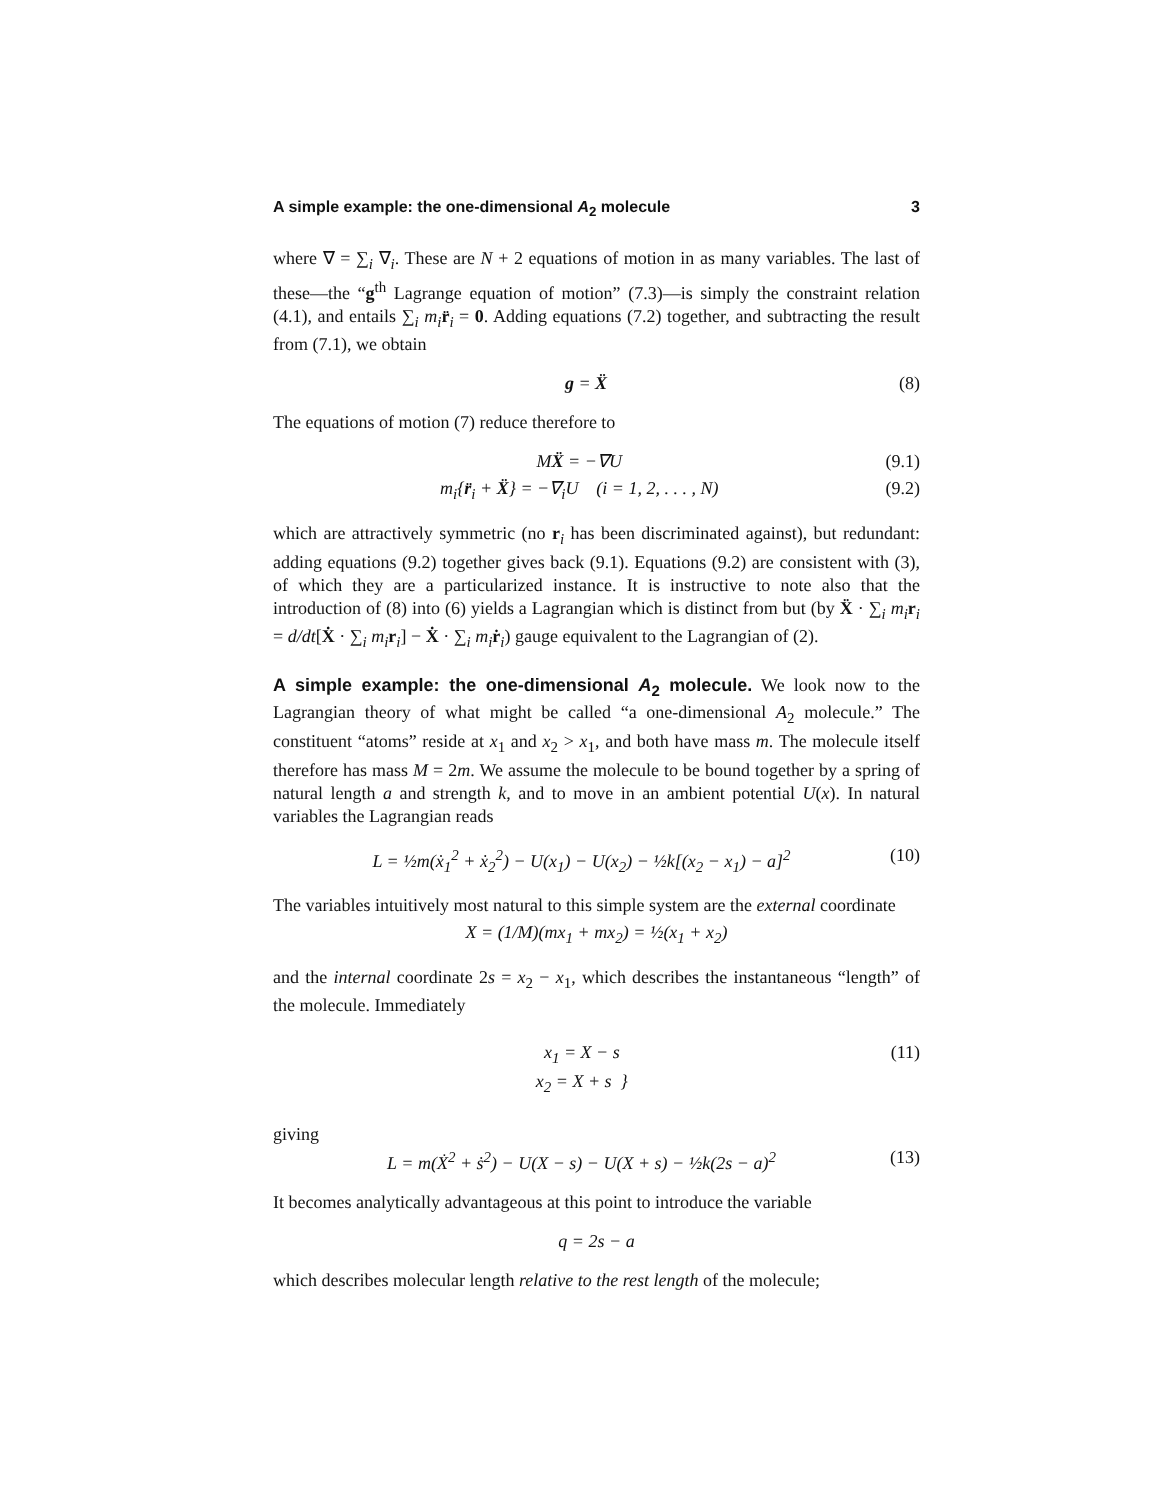A simple example: the one-dimensional A<sub>2</sub> molecule 3
where ∇ = ∑<sub>i</sub> ∇<sub>i</sub>. These are N + 2 equations of motion in as many variables. The last of these—the “g<sup>th</sup> Lagrange equation of motion” (7.3)—is simply the constraint relation (4.1), and entails ∑<sub>i</sub> m<sub>i</sub> r̈<sub>i</sub> = 0. Adding equations (7.2) together, and subtracting the result from (7.1), we obtain
g = Ẍ (8)
The equations of motion (7) reduce therefore to
MẌ = −∇U (9.1)
m<sub>i</sub>{r̈<sub>i</sub> + Ẍ} = −∇<sub>i</sub>U (i = 1, 2, . . . , N) (9.2)
which are attractively symmetric (no r<sub>i</sub> has been discriminated against), but redundant: adding equations (9.2) together gives back (9.1). Equations (9.2) are consistent with (3), of which they are a particularized instance. It is instructive to note also that the introduction of (8) into (6) yields a Lagrangian which is distinct from but (by Ẍ · ∑<sub>i</sub> m<sub>i</sub> r<sub>i</sub> = d/dt[Ẋ · ∑<sub>i</sub> m<sub>i</sub> r<sub>i</sub>] − Ẋ · ∑<sub>i</sub> m<sub>i</sub> ṙ<sub>i</sub>) gauge equivalent to the Lagrangian of (2).
A simple example: the one-dimensional A<sub>2</sub> molecule. We look now to the Lagrangian theory of what might be called “a one-dimensional A<sub>2</sub> molecule.” The constituent “atoms” reside at x<sub>1</sub> and x<sub>2</sub> > x<sub>1</sub>, and both have mass m. The molecule itself therefore has mass M = 2m. We assume the molecule to be bound together by a spring of natural length a and strength k, and to move in an ambient potential U(x). In natural variables the Lagrangian reads
L = ½m(ẋ<sub>1</sub><sup>2</sup> + ẋ<sub>2</sub><sup>2</sup>) − U(x<sub>1</sub>) − U(x<sub>2</sub>) − ½k[(x<sub>2</sub> − x<sub>1</sub>) − a]<sup>2</sup> (10)
The variables intuitively most natural to this simple system are the external coordinate
X = (1/M)(mx<sub>1</sub> + mx<sub>2</sub>) = ½(x<sub>1</sub> + x<sub>2</sub>)
and the internal coordinate 2s = x<sub>2</sub> − x<sub>1</sub>, which describes the instantaneous “length” of the molecule. Immediately
x<sub>1</sub> = X − s
x<sub>2</sub> = X + s } (11)
giving
L = m(Ẋ<sup>2</sup> + ṡ<sup>2</sup>) − U(X − s) − U(X + s) − ½k(2s − a)<sup>2</sup> (13)
It becomes analytically advantageous at this point to introduce the variable
q = 2s − a
which describes molecular length relative to the rest length of the molecule;